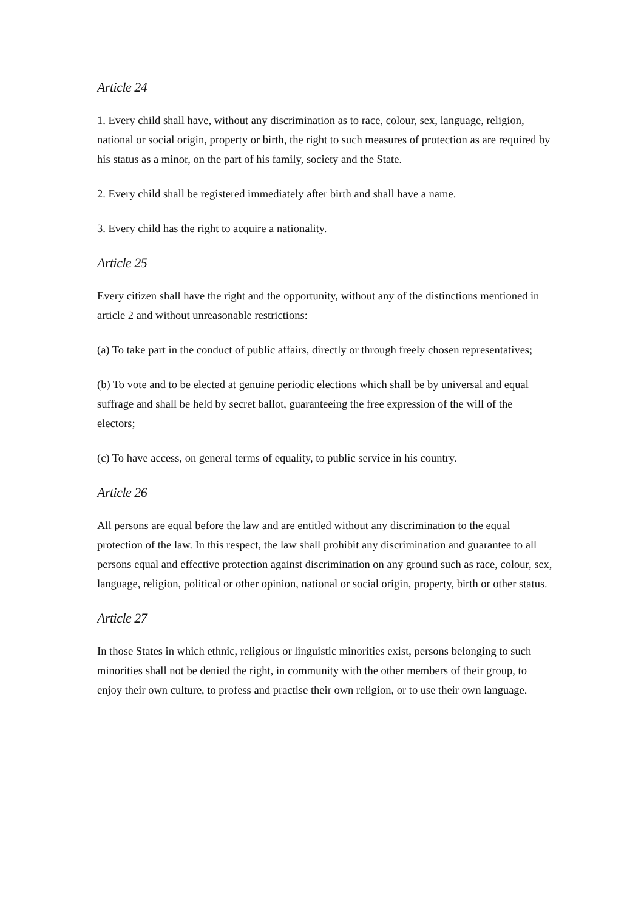Article 24
1. Every child shall have, without any discrimination as to race, colour, sex, language, religion, national or social origin, property or birth, the right to such measures of protection as are required by his status as a minor, on the part of his family, society and the State.
2. Every child shall be registered immediately after birth and shall have a name.
3. Every child has the right to acquire a nationality.
Article 25
Every citizen shall have the right and the opportunity, without any of the distinctions mentioned in article 2 and without unreasonable restrictions:
(a) To take part in the conduct of public affairs, directly or through freely chosen representatives;
(b) To vote and to be elected at genuine periodic elections which shall be by universal and equal suffrage and shall be held by secret ballot, guaranteeing the free expression of the will of the electors;
(c) To have access, on general terms of equality, to public service in his country.
Article 26
All persons are equal before the law and are entitled without any discrimination to the equal protection of the law. In this respect, the law shall prohibit any discrimination and guarantee to all persons equal and effective protection against discrimination on any ground such as race, colour, sex, language, religion, political or other opinion, national or social origin, property, birth or other status.
Article 27
In those States in which ethnic, religious or linguistic minorities exist, persons belonging to such minorities shall not be denied the right, in community with the other members of their group, to enjoy their own culture, to profess and practise their own religion, or to use their own language.